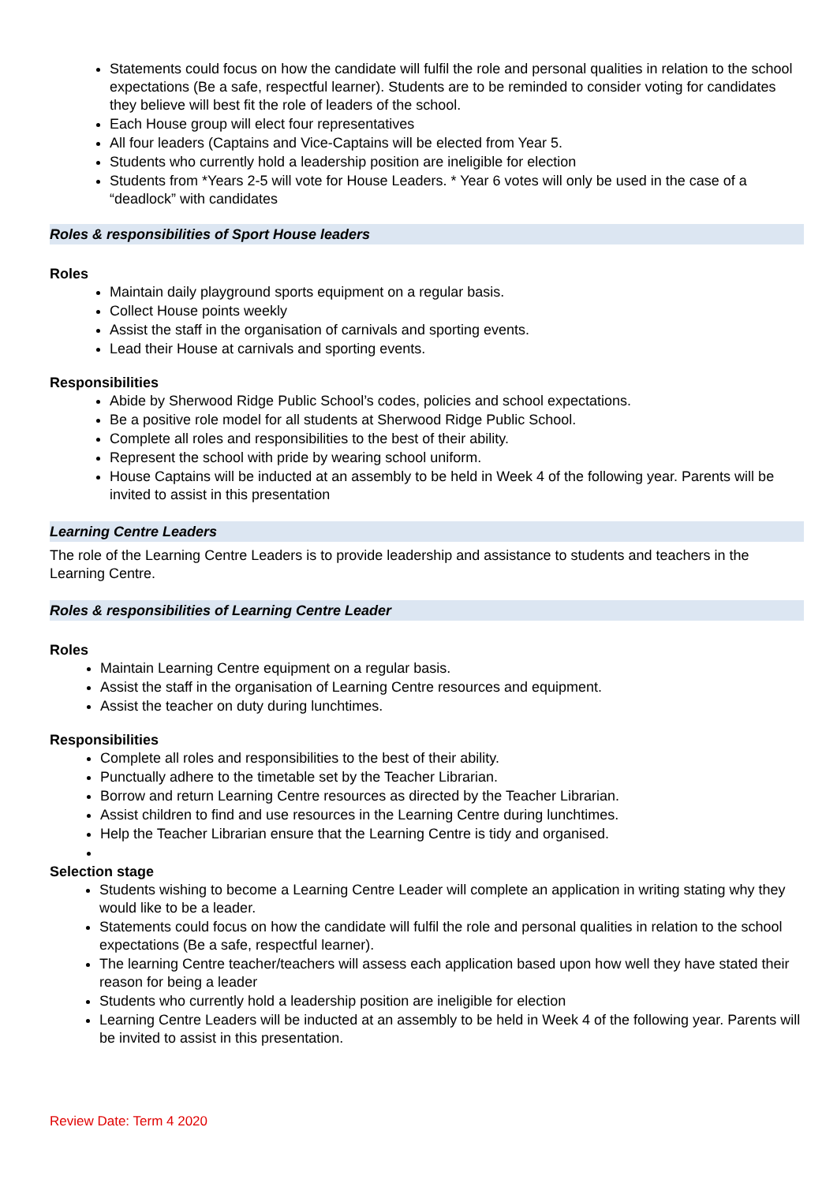Statements could focus on how the candidate will fulfil the role and personal qualities in relation to the school expectations (Be a safe, respectful learner). Students are to be reminded to consider voting for candidates they believe will best fit the role of leaders of the school.
Each House group will elect four representatives
All four leaders (Captains and Vice-Captains will be elected from Year 5.
Students who currently hold a leadership position are ineligible for election
Students from *Years 2-5 will vote for House Leaders. * Year 6 votes will only be used in the case of a “deadlock” with candidates
Roles & responsibilities of Sport House leaders
Roles
Maintain daily playground sports equipment on a regular basis.
Collect House points weekly
Assist the staff in the organisation of carnivals and sporting events.
Lead their House at carnivals and sporting events.
Responsibilities
Abide by Sherwood Ridge Public School’s codes, policies and school expectations.
Be a positive role model for all students at Sherwood Ridge Public School.
Complete all roles and responsibilities to the best of their ability.
Represent the school with pride by wearing school uniform.
House Captains will be inducted at an assembly to be held in Week 4 of the following year. Parents will be invited to assist in this presentation
Learning Centre Leaders
The role of the Learning Centre Leaders is to provide leadership and assistance to students and teachers in the Learning Centre.
Roles & responsibilities of Learning Centre Leader
Roles
Maintain Learning Centre equipment on a regular basis.
Assist the staff in the organisation of Learning Centre resources and equipment.
Assist the teacher on duty during lunchtimes.
Responsibilities
Complete all roles and responsibilities to the best of their ability.
Punctually adhere to the timetable set by the Teacher Librarian.
Borrow and return Learning Centre resources as directed by the Teacher Librarian.
Assist children to find and use resources in the Learning Centre during lunchtimes.
Help the Teacher Librarian ensure that the Learning Centre is tidy and organised.
Selection stage
Students wishing to become a Learning Centre Leader will complete an application in writing stating why they would like to be a leader.
Statements could focus on how the candidate will fulfil the role and personal qualities in relation to the school expectations (Be a safe, respectful learner).
The learning Centre teacher/teachers will assess each application based upon how well they have stated their reason for being a leader
Students who currently hold a leadership position are ineligible for election
Learning Centre Leaders will be inducted at an assembly to be held in Week 4 of the following year. Parents will be invited to assist in this presentation.
Review Date: Term 4 2020